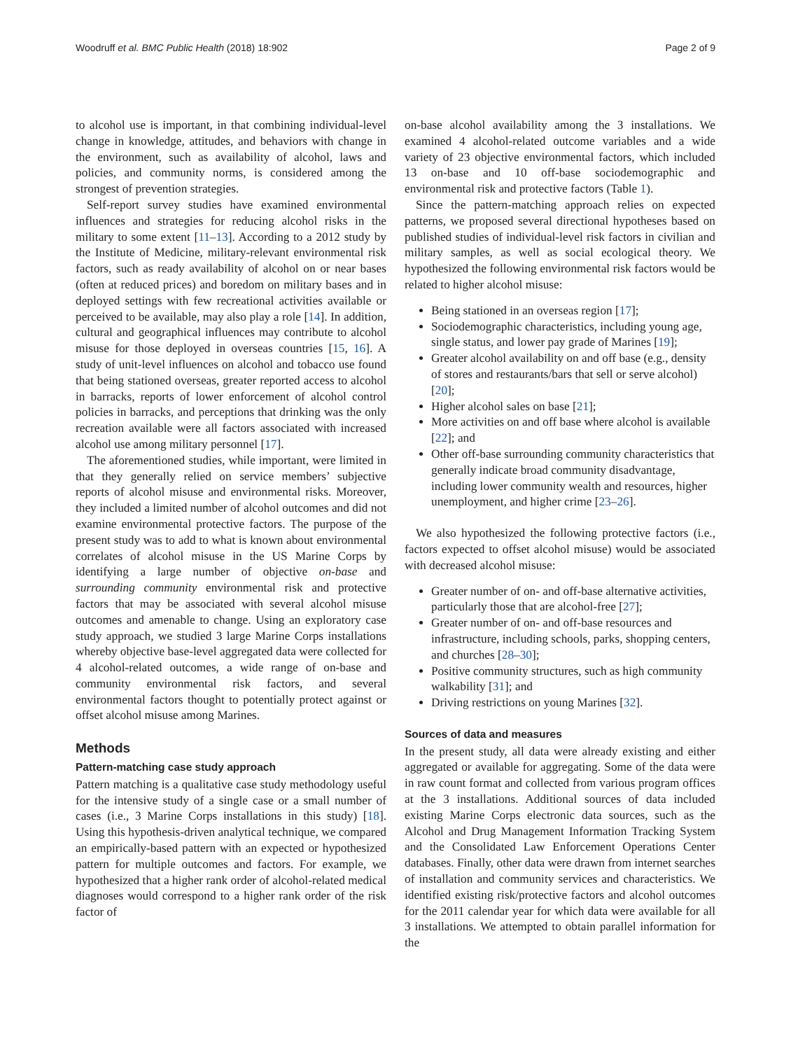Woodruff et al. BMC Public Health (2018) 18:902
Page 2 of 9
to alcohol use is important, in that combining individual-level change in knowledge, attitudes, and behaviors with change in the environment, such as availability of alcohol, laws and policies, and community norms, is considered among the strongest of prevention strategies.
Self-report survey studies have examined environmental influences and strategies for reducing alcohol risks in the military to some extent [11–13]. According to a 2012 study by the Institute of Medicine, military-relevant environmental risk factors, such as ready availability of alcohol on or near bases (often at reduced prices) and boredom on military bases and in deployed settings with few recreational activities available or perceived to be available, may also play a role [14]. In addition, cultural and geographical influences may contribute to alcohol misuse for those deployed in overseas countries [15, 16]. A study of unit-level influences on alcohol and tobacco use found that being stationed overseas, greater reported access to alcohol in barracks, reports of lower enforcement of alcohol control policies in barracks, and perceptions that drinking was the only recreation available were all factors associated with increased alcohol use among military personnel [17].
The aforementioned studies, while important, were limited in that they generally relied on service members’ subjective reports of alcohol misuse and environmental risks. Moreover, they included a limited number of alcohol outcomes and did not examine environmental protective factors. The purpose of the present study was to add to what is known about environmental correlates of alcohol misuse in the US Marine Corps by identifying a large number of objective on-base and surrounding community environmental risk and protective factors that may be associated with several alcohol misuse outcomes and amenable to change. Using an exploratory case study approach, we studied 3 large Marine Corps installations whereby objective base-level aggregated data were collected for 4 alcohol-related outcomes, a wide range of on-base and community environmental risk factors, and several environmental factors thought to potentially protect against or offset alcohol misuse among Marines.
Methods
Pattern-matching case study approach
Pattern matching is a qualitative case study methodology useful for the intensive study of a single case or a small number of cases (i.e., 3 Marine Corps installations in this study) [18]. Using this hypothesis-driven analytical technique, we compared an empirically-based pattern with an expected or hypothesized pattern for multiple outcomes and factors. For example, we hypothesized that a higher rank order of alcohol-related medical diagnoses would correspond to a higher rank order of the risk factor of
on-base alcohol availability among the 3 installations. We examined 4 alcohol-related outcome variables and a wide variety of 23 objective environmental factors, which included 13 on-base and 10 off-base sociodemographic and environmental risk and protective factors (Table 1).
Since the pattern-matching approach relies on expected patterns, we proposed several directional hypotheses based on published studies of individual-level risk factors in civilian and military samples, as well as social ecological theory. We hypothesized the following environmental risk factors would be related to higher alcohol misuse:
Being stationed in an overseas region [17];
Sociodemographic characteristics, including young age, single status, and lower pay grade of Marines [19];
Greater alcohol availability on and off base (e.g., density of stores and restaurants/bars that sell or serve alcohol) [20];
Higher alcohol sales on base [21];
More activities on and off base where alcohol is available [22]; and
Other off-base surrounding community characteristics that generally indicate broad community disadvantage, including lower community wealth and resources, higher unemployment, and higher crime [23–26].
We also hypothesized the following protective factors (i.e., factors expected to offset alcohol misuse) would be associated with decreased alcohol misuse:
Greater number of on- and off-base alternative activities, particularly those that are alcohol-free [27];
Greater number of on- and off-base resources and infrastructure, including schools, parks, shopping centers, and churches [28–30];
Positive community structures, such as high community walkability [31]; and
Driving restrictions on young Marines [32].
Sources of data and measures
In the present study, all data were already existing and either aggregated or available for aggregating. Some of the data were in raw count format and collected from various program offices at the 3 installations. Additional sources of data included existing Marine Corps electronic data sources, such as the Alcohol and Drug Management Information Tracking System and the Consolidated Law Enforcement Operations Center databases. Finally, other data were drawn from internet searches of installation and community services and characteristics. We identified existing risk/protective factors and alcohol outcomes for the 2011 calendar year for which data were available for all 3 installations. We attempted to obtain parallel information for the